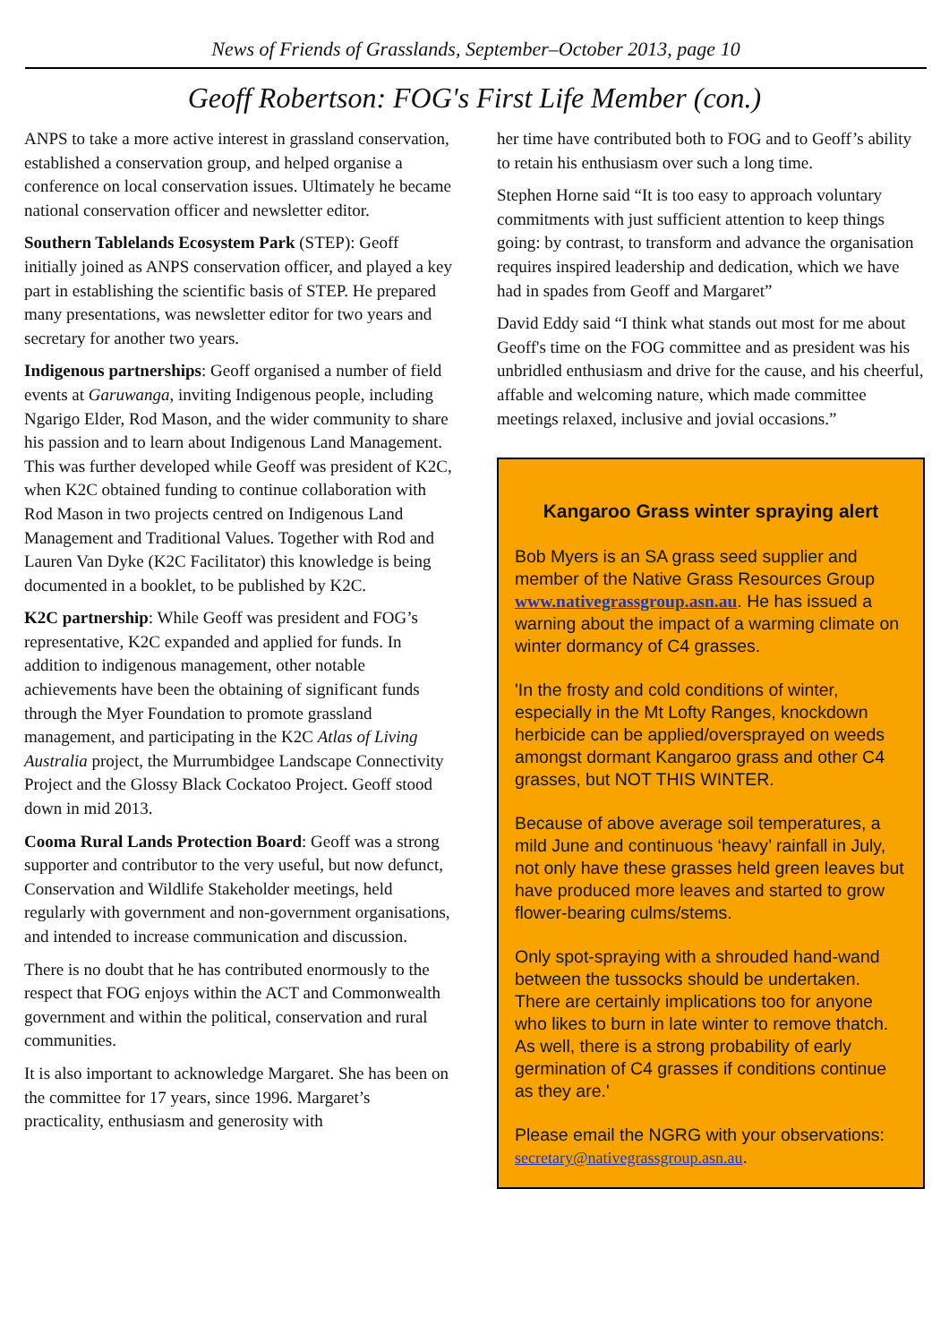News of Friends of Grasslands, September–October 2013, page 10
Geoff Robertson: FOG's First Life Member (con.)
ANPS to take a more active interest in grassland conservation, established a conservation group, and helped organise a conference on local conservation issues. Ultimately he became national conservation officer and newsletter editor.
Southern Tablelands Ecosystem Park (STEP): Geoff initially joined as ANPS conservation officer, and played a key part in establishing the scientific basis of STEP. He prepared many presentations, was newsletter editor for two years and secretary for another two years.
Indigenous partnerships: Geoff organised a number of field events at Garuwanga, inviting Indigenous people, including Ngarigo Elder, Rod Mason, and the wider community to share his passion and to learn about Indigenous Land Management. This was further developed while Geoff was president of K2C, when K2C obtained funding to continue collaboration with Rod Mason in two projects centred on Indigenous Land Management and Traditional Values. Together with Rod and Lauren Van Dyke (K2C Facilitator) this knowledge is being documented in a booklet, to be published by K2C.
K2C partnership: While Geoff was president and FOG’s representative, K2C expanded and applied for funds. In addition to indigenous management, other notable achievements have been the obtaining of significant funds through the Myer Foundation to promote grassland management, and participating in the K2C Atlas of Living Australia project, the Murrumbidgee Landscape Connectivity Project and the Glossy Black Cockatoo Project. Geoff stood down in mid 2013.
Cooma Rural Lands Protection Board: Geoff was a strong supporter and contributor to the very useful, but now defunct, Conservation and Wildlife Stakeholder meetings, held regularly with government and non-government organisations, and intended to increase communication and discussion.
There is no doubt that he has contributed enormously to the respect that FOG enjoys within the ACT and Commonwealth government and within the political, conservation and rural communities.
It is also important to acknowledge Margaret. She has been on the committee for 17 years, since 1996. Margaret’s practicality, enthusiasm and generosity with
her time have contributed both to FOG and to Geoff’s ability to retain his enthusiasm over such a long time.
Stephen Horne said “It is too easy to approach voluntary commitments with just sufficient attention to keep things going: by contrast, to transform and advance the organisation requires inspired leadership and dedication, which we have had in spades from Geoff and Margaret”
David Eddy said “I think what stands out most for me about Geoff's time on the FOG committee and as president was his unbridled enthusiasm and drive for the cause, and his cheerful, affable and welcoming nature, which made committee meetings relaxed, inclusive and jovial occasions.”
Kangaroo Grass winter spraying alert
Bob Myers is an SA grass seed supplier and member of the Native Grass Resources Group www.nativegrassgroup.asn.au. He has issued a warning about the impact of a warming climate on winter dormancy of C4 grasses.
'In the frosty and cold conditions of winter, especially in the Mt Lofty Ranges, knockdown herbicide can be applied/oversprayed on weeds amongst dormant Kangaroo grass and other C4 grasses, but NOT THIS WINTER.
Because of above average soil temperatures, a mild June and continuous ‘heavy’ rainfall in July, not only have these grasses held green leaves but have produced more leaves and started to grow flower-bearing culms/stems.
Only spot-spraying with a shrouded hand-wand between the tussocks should be undertaken. There are certainly implications too for anyone who likes to burn in late winter to remove thatch. As well, there is a strong probability of early germination of C4 grasses if conditions continue as they are.'
Please email the NGRG with your observations: secretary@nativegrassgroup.asn.au.